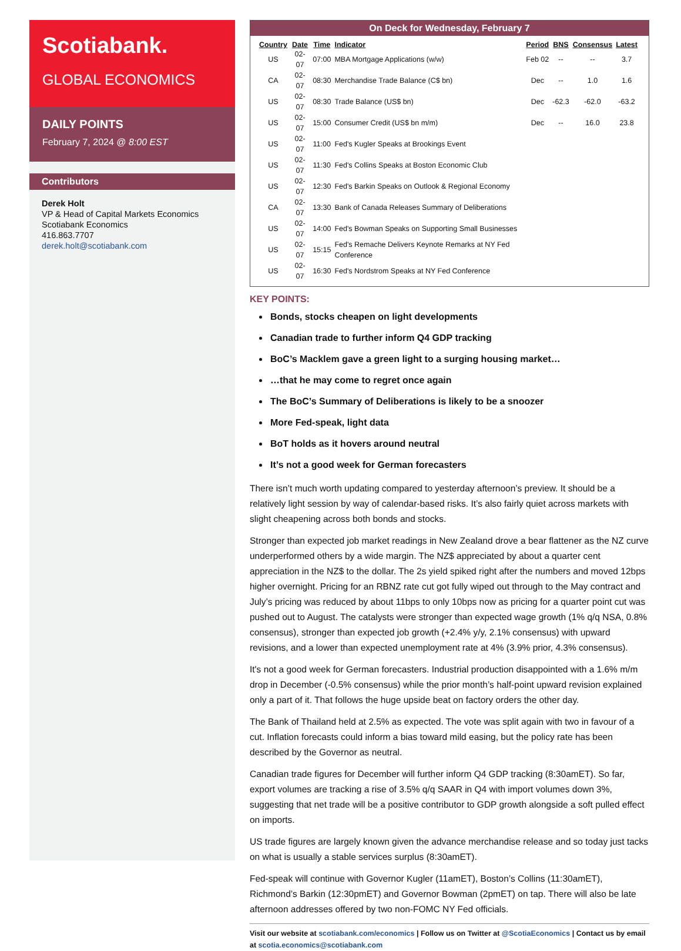Scotiabank.
GLOBAL ECONOMICS
DAILY POINTS
February 7, 2024 @ 8:00 EST
Contributors
Derek Holt
VP & Head of Capital Markets Economics
Scotiabank Economics
416.863.7707
derek.holt@scotiabank.com
On Deck for Wednesday, February 7
| Country | Date | Time | Indicator | Period | BNS | Consensus | Latest |
| --- | --- | --- | --- | --- | --- | --- | --- |
| US | 02-07 | 07:00 | MBA Mortgage Applications (w/w) | Feb 02 | -- | -- | 3.7 |
| CA | 02-07 | 08:30 | Merchandise Trade Balance (C$ bn) | Dec | -- | 1.0 | 1.6 |
| US | 02-07 | 08:30 | Trade Balance (US$ bn) | Dec | -62.3 | -62.0 | -63.2 |
| US | 02-07 | 15:00 | Consumer Credit (US$ bn m/m) | Dec | -- | 16.0 | 23.8 |
| US | 02-07 | 11:00 | Fed's Kugler Speaks at Brookings Event | | | | |
| US | 02-07 | 11:30 | Fed's Collins Speaks at Boston Economic Club | | | | |
| US | 02-07 | 12:30 | Fed's Barkin Speaks on Outlook & Regional Economy | | | | |
| CA | 02-07 | 13:30 | Bank of Canada Releases Summary of Deliberations | | | | |
| US | 02-07 | 14:00 | Fed's Bowman Speaks on Supporting Small Businesses | | | | |
| US | 02-07 | 15:15 | Fed's Remache Delivers Keynote Remarks at NY Fed Conference | | | | |
| US | 02-07 | 16:30 | Fed's Nordstrom Speaks at NY Fed Conference | | | | |
KEY POINTS:
Bonds, stocks cheapen on light developments
Canadian trade to further inform Q4 GDP tracking
BoC’s Macklem gave a green light to a surging housing market…
…that he may come to regret once again
The BoC’s Summary of Deliberations is likely to be a snoozer
More Fed-speak, light data
BoT holds as it hovers around neutral
It’s not a good week for German forecasters
There isn’t much worth updating compared to yesterday afternoon’s preview. It should be a relatively light session by way of calendar-based risks. It’s also fairly quiet across markets with slight cheapening across both bonds and stocks.
Stronger than expected job market readings in New Zealand drove a bear flattener as the NZ curve underperformed others by a wide margin. The NZ$ appreciated by about a quarter cent appreciation in the NZ$ to the dollar. The 2s yield spiked right after the numbers and moved 12bps higher overnight. Pricing for an RBNZ rate cut got fully wiped out through to the May contract and July’s pricing was reduced by about 11bps to only 10bps now as pricing for a quarter point cut was pushed out to August. The catalysts were stronger than expected wage growth (1% q/q NSA, 0.8% consensus), stronger than expected job growth (+2.4% y/y, 2.1% consensus) with upward revisions, and a lower than expected unemployment rate at 4% (3.9% prior, 4.3% consensus).
It's not a good week for German forecasters. Industrial production disappointed with a 1.6% m/m drop in December (-0.5% consensus) while the prior month’s half-point upward revision explained only a part of it. That follows the huge upside beat on factory orders the other day.
The Bank of Thailand held at 2.5% as expected. The vote was split again with two in favour of a cut. Inflation forecasts could inform a bias toward mild easing, but the policy rate has been described by the Governor as neutral.
Canadian trade figures for December will further inform Q4 GDP tracking (8:30amET). So far, export volumes are tracking a rise of 3.5% q/q SAAR in Q4 with import volumes down 3%, suggesting that net trade will be a positive contributor to GDP growth alongside a soft pulled effect on imports.
US trade figures are largely known given the advance merchandise release and so today just tacks on what is usually a stable services surplus (8:30amET).
Fed-speak will continue with Governor Kugler (11amET), Boston’s Collins (11:30amET), Richmond’s Barkin (12:30pmET) and Governor Bowman (2pmET) on tap. There will also be late afternoon addresses offered by two non-FOMC NY Fed officials.
Visit our website at scotiabank.com/economics | Follow us on Twitter at @ScotiaEconomics | Contact us by email at scotia.economics@scotiabank.com